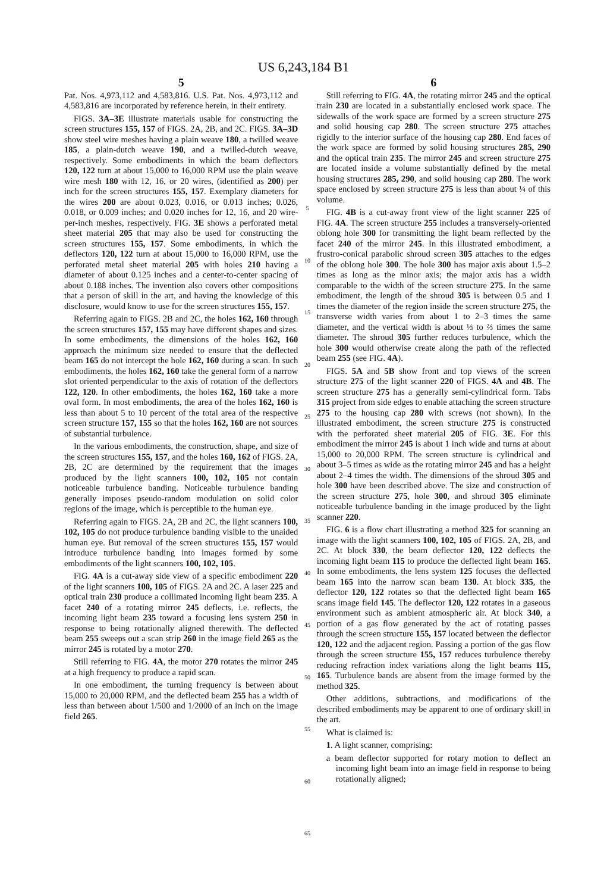US 6,243,184 B1
5
Pat. Nos. 4,973,112 and 4,583,816. U.S. Pat. Nos. 4,973,112 and 4,583,816 are incorporated by reference herein, in their entirety.
FIGS. 3A–3E illustrate materials usable for constructing the screen structures 155, 157 of FIGS. 2A, 2B, and 2C. FIGS. 3A–3D show steel wire meshes having a plain weave 180, a twilled weave 185, a plain-dutch weave 190, and a twilled-dutch weave, respectively. Some embodiments in which the beam deflectors 120, 122 turn at about 15,000 to 16,000 RPM use the plain weave wire mesh 180 with 12, 16, or 20 wires, (identified as 200) per inch for the screen structures 155, 157. Exemplary diameters for the wires 200 are about 0.023, 0.016, or 0.013 inches; 0.026, 0.018, or 0.009 inches; and 0.020 inches for 12, 16, and 20 wire-per-inch meshes, respectively. FIG. 3E shows a perforated metal sheet material 205 that may also be used for constructing the screen structures 155, 157. Some embodiments, in which the deflectors 120, 122 turn at about 15,000 to 16,000 RPM, use the perforated metal sheet material 205 with holes 210 having a diameter of about 0.125 inches and a center-to-center spacing of about 0.188 inches. The invention also covers other compositions that a person of skill in the art, and having the knowledge of this disclosure, would know to use for the screen structures 155, 157.
Referring again to FIGS. 2B and 2C, the holes 162, 160 through the screen structures 157, 155 may have different shapes and sizes. In some embodiments, the dimensions of the holes 162, 160 approach the minimum size needed to ensure that the deflected beam 165 do not intercept the hole 162, 160 during a scan. In such embodiments, the holes 162, 160 take the general form of a narrow slot oriented perpendicular to the axis of rotation of the deflectors 122, 120. In other embodiments, the holes 162, 160 take a more oval form. In most embodiments, the area of the holes 162, 160 is less than about 5 to 10 percent of the total area of the respective screen structure 157, 155 so that the holes 162, 160 are not sources of substantial turbulence.
In the various embodiments, the construction, shape, and size of the screen structures 155, 157, and the holes 160, 162 of FIGS. 2A, 2B, 2C are determined by the requirement that the images produced by the light scanners 100, 102, 105 not contain noticeable turbulence banding. Noticeable turbulence banding generally imposes pseudo-random modulation on solid color regions of the image, which is perceptible to the human eye.
Referring again to FIGS. 2A, 2B and 2C, the light scanners 100, 102, 105 do not produce turbulence banding visible to the unaided human eye. But removal of the screen structures 155, 157 would introduce turbulence banding into images formed by some embodiments of the light scanners 100, 102, 105.
FIG. 4A is a cut-away side view of a specific embodiment 220 of the light scanners 100, 105 of FIGS. 2A and 2C. A laser 225 and optical train 230 produce a collimated incoming light beam 235. A facet 240 of a rotating mirror 245 deflects, i.e. reflects, the incoming light beam 235 toward a focusing lens system 250 in response to being rotationally aligned therewith. The deflected beam 255 sweeps out a scan strip 260 in the image field 265 as the mirror 245 is rotated by a motor 270.
Still referring to FIG. 4A, the motor 270 rotates the mirror 245 at a high frequency to produce a rapid scan.
In one embodiment, the turning frequency is between about 15,000 to 20,000 RPM, and the deflected beam 255 has a width of less than between about 1/500 and 1/2000 of an inch on the image field 265.
5
10
15
20
25
30
35
40
45
50
55
60
65
6
Still referring to FIG. 4A, the rotating mirror 245 and the optical train 230 are located in a substantially enclosed work space. The sidewalls of the work space are formed by a screen structure 275 and solid housing cap 280. The screen structure 275 attaches rigidly to the interior surface of the housing cap 280. End faces of the work space are formed by solid housing structures 285, 290 and the optical train 235. The mirror 245 and screen structure 275 are located inside a volume substantially defined by the metal housing structures 285, 290, and solid housing cap 280. The work space enclosed by screen structure 275 is less than about ¼ of this volume.
FIG. 4B is a cut-away front view of the light scanner 225 of FIG. 4A. The screen structure 255 includes a transversely-oriented oblong hole 300 for transmitting the light beam reflected by the facet 240 of the mirror 245. In this illustrated embodiment, a frustro-conical parabolic shroud screen 305 attaches to the edges of the oblong hole 300. The hole 300 has major axis about 1.5–2 times as long as the minor axis; the major axis has a width comparable to the width of the screen structure 275. In the same embodiment, the length of the shroud 305 is between 0.5 and 1 times the diameter of the region inside the screen structure 275, the transverse width varies from about 1 to 2–3 times the same diameter, and the vertical width is about ⅓ to ⅔ times the same diameter. The shroud 305 further reduces turbulence, which the hole 300 would otherwise create along the path of the reflected beam 255 (see FIG. 4A).
FIGS. 5A and 5B show front and top views of the screen structure 275 of the light scanner 220 of FIGS. 4A and 4B. The screen structure 275 has a generally semi-cylindrical form. Tabs 315 project from side edges to enable attaching the screen structure 275 to the housing cap 280 with screws (not shown). In the illustrated embodiment, the screen structure 275 is constructed with the perforated sheet material 205 of FIG. 3E. For this embodiment the mirror 245 is about 1 inch wide and turns at about 15,000 to 20,000 RPM. The screen structure is cylindrical and about 3–5 times as wide as the rotating mirror 245 and has a height about 2–4 times the width. The dimensions of the shroud 305 and hole 300 have been described above. The size and construction of the screen structure 275, hole 300, and shroud 305 eliminate noticeable turbulence banding in the image produced by the light scanner 220.
FIG. 6 is a flow chart illustrating a method 325 for scanning an image with the light scanners 100, 102, 105 of FIGS. 2A, 2B, and 2C. At block 330, the beam deflector 120, 122 deflects the incoming light beam 115 to produce the deflected light beam 165. In some embodiments, the lens system 125 focuses the deflected beam 165 into the narrow scan beam 130. At block 335, the deflector 120, 122 rotates so that the deflected light beam 165 scans image field 145. The deflector 120, 122 rotates in a gaseous environment such as ambient atmospheric air. At block 340, a portion of a gas flow generated by the act of rotating passes through the screen structure 155, 157 located between the deflector 120, 122 and the adjacent region. Passing a portion of the gas flow through the screen structure 155, 157 reduces turbulence thereby reducing refraction index variations along the light beams 115, 165. Turbulence bands are absent from the image formed by the method 325.
Other additions, subtractions, and modifications of the described embodiments may be apparent to one of ordinary skill in the art.
What is claimed is:
1. A light scanner, comprising:
a beam deflector supported for rotary motion to deflect an incoming light beam into an image field in response to being rotationally aligned;